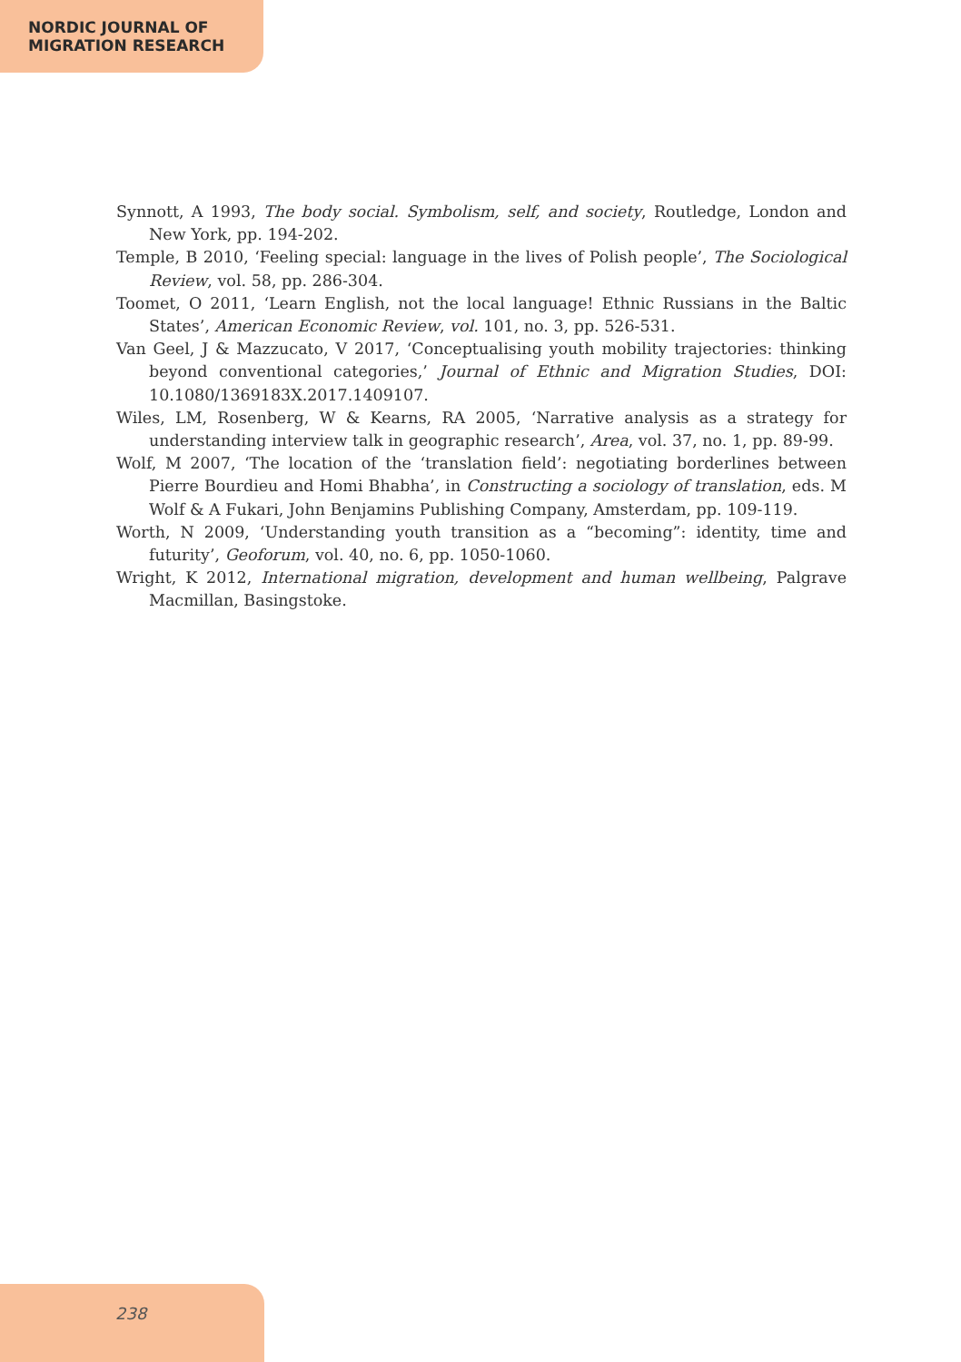NORDIC JOURNAL OF
MIGRATION RESEARCH
Synnott, A 1993, The body social. Symbolism, self, and society, Routledge, London and New York, pp. 194-202.
Temple, B 2010, ‘Feeling special: language in the lives of Polish people’, The Sociological Review, vol. 58, pp. 286-304.
Toomet, O 2011, ‘Learn English, not the local language! Ethnic Russians in the Baltic States’, American Economic Review, vol. 101, no. 3, pp. 526-531.
Van Geel, J & Mazzucato, V 2017, ‘Conceptualising youth mobility trajectories: thinking beyond conventional categories,’ Journal of Ethnic and Migration Studies, DOI: 10.1080/1369183X.2017.1409107.
Wiles, LM, Rosenberg, W & Kearns, RA 2005, ‘Narrative analysis as a strategy for understanding interview talk in geographic research’, Area, vol. 37, no. 1, pp. 89-99.
Wolf, M 2007, ‘The location of the ‘translation field’: negotiating borderlines between Pierre Bourdieu and Homi Bhabha’, in Constructing a sociology of translation, eds. M Wolf & A Fukari, John Benjamins Publishing Company, Amsterdam, pp. 109-119.
Worth, N 2009, ‘Understanding youth transition as a “becoming”: identity, time and futurity’, Geoforum, vol. 40, no. 6, pp. 1050-1060.
Wright, K 2012, International migration, development and human wellbeing, Palgrave Macmillan, Basingstoke.
238